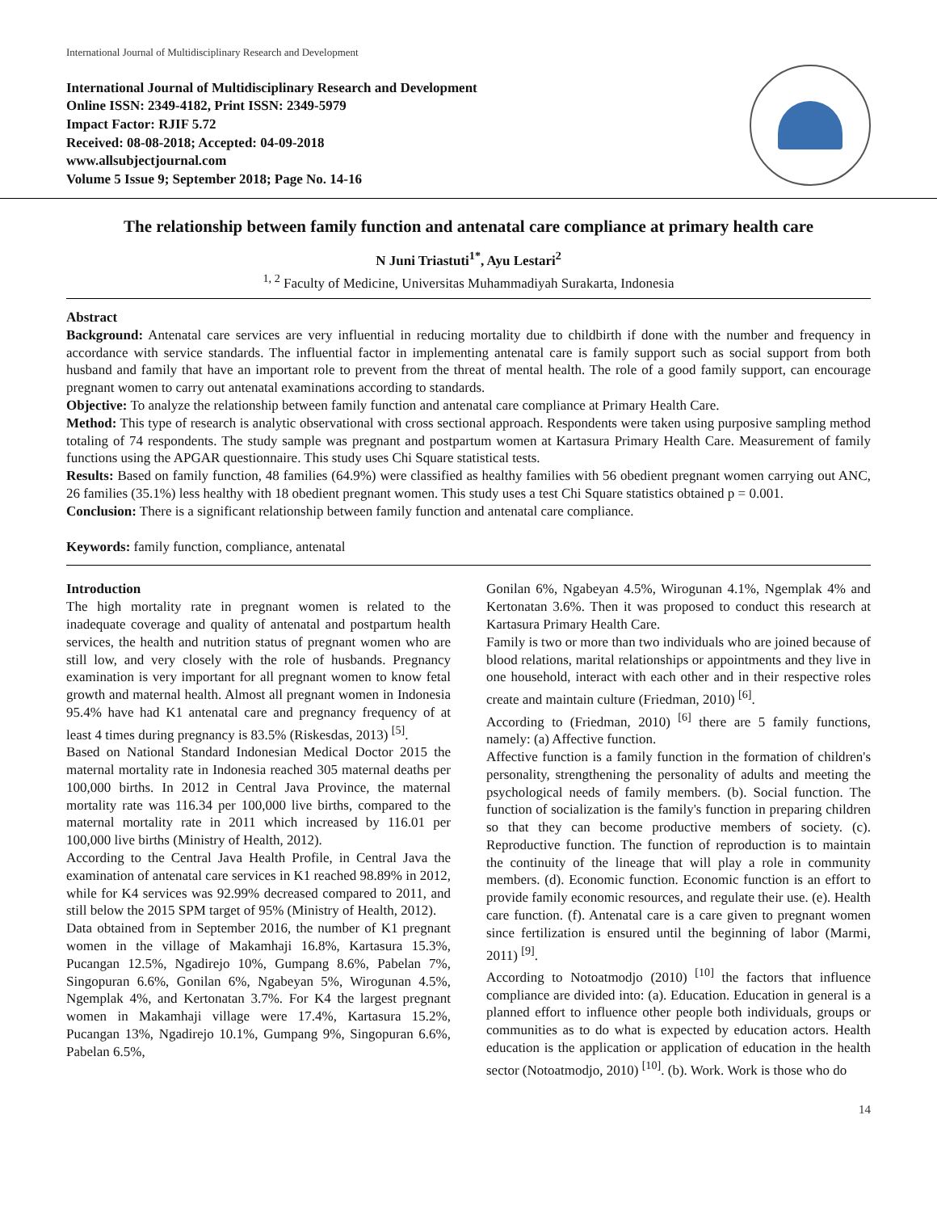International Journal of Multidisciplinary Research and Development
International Journal of Multidisciplinary Research and Development
Online ISSN: 2349-4182, Print ISSN: 2349-5979
Impact Factor: RJIF 5.72
Received: 08-08-2018; Accepted: 04-09-2018
www.allsubjectjournal.com
Volume 5 Issue 9; September 2018; Page No. 14-16
The relationship between family function and antenatal care compliance at primary health care
N Juni Triastuti<sup>1*</sup>, Ayu Lestari<sup>2</sup>
<sup>1, 2</sup> Faculty of Medicine, Universitas Muhammadiyah Surakarta, Indonesia
Abstract
Background: Antenatal care services are very influential in reducing mortality due to childbirth if done with the number and frequency in accordance with service standards. The influential factor in implementing antenatal care is family support such as social support from both husband and family that have an important role to prevent from the threat of mental health. The role of a good family support, can encourage pregnant women to carry out antenatal examinations according to standards.
Objective: To analyze the relationship between family function and antenatal care compliance at Primary Health Care.
Method: This type of research is analytic observational with cross sectional approach. Respondents were taken using purposive sampling method totaling of 74 respondents. The study sample was pregnant and postpartum women at Kartasura Primary Health Care. Measurement of family functions using the APGAR questionnaire. This study uses Chi Square statistical tests.
Results: Based on family function, 48 families (64.9%) were classified as healthy families with 56 obedient pregnant women carrying out ANC, 26 families (35.1%) less healthy with 18 obedient pregnant women. This study uses a test Chi Square statistics obtained p = 0.001.
Conclusion: There is a significant relationship between family function and antenatal care compliance.
Keywords: family function, compliance, antenatal
Introduction
The high mortality rate in pregnant women is related to the inadequate coverage and quality of antenatal and postpartum health services, the health and nutrition status of pregnant women who are still low, and very closely with the role of husbands. Pregnancy examination is very important for all pregnant women to know fetal growth and maternal health. Almost all pregnant women in Indonesia 95.4% have had K1 antenatal care and pregnancy frequency of at least 4 times during pregnancy is 83.5% (Riskesdas, 2013) <sup>[5]</sup>.
Based on National Standard Indonesian Medical Doctor 2015 the maternal mortality rate in Indonesia reached 305 maternal deaths per 100,000 births. In 2012 in Central Java Province, the maternal mortality rate was 116.34 per 100,000 live births, compared to the maternal mortality rate in 2011 which increased by 116.01 per 100,000 live births (Ministry of Health, 2012).
According to the Central Java Health Profile, in Central Java the examination of antenatal care services in K1 reached 98.89% in 2012, while for K4 services was 92.99% decreased compared to 2011, and still below the 2015 SPM target of 95% (Ministry of Health, 2012).
Data obtained from in September 2016, the number of K1 pregnant women in the village of Makamhaji 16.8%, Kartasura 15.3%, Pucangan 12.5%, Ngadirejo 10%, Gumpang 8.6%, Pabelan 7%, Singopuran 6.6%, Gonilan 6%, Ngabeyan 5%, Wirogunan 4.5%, Ngemplak 4%, and Kertonatan 3.7%. For K4 the largest pregnant women in Makamhaji village were 17.4%, Kartasura 15.2%, Pucangan 13%, Ngadirejo 10.1%, Gumpang 9%, Singopuran 6.6%, Pabelan 6.5%,
Gonilan 6%, Ngabeyan 4.5%, Wirogunan 4.1%, Ngemplak 4% and Kertonatan 3.6%. Then it was proposed to conduct this research at Kartasura Primary Health Care.
Family is two or more than two individuals who are joined because of blood relations, marital relationships or appointments and they live in one household, interact with each other and in their respective roles create and maintain culture (Friedman, 2010) <sup>[6]</sup>.
According to (Friedman, 2010) <sup>[6]</sup> there are 5 family functions, namely: (a) Affective function.
Affective function is a family function in the formation of children's personality, strengthening the personality of adults and meeting the psychological needs of family members. (b). Social function. The function of socialization is the family's function in preparing children so that they can become productive members of society. (c). Reproductive function. The function of reproduction is to maintain the continuity of the lineage that will play a role in community members. (d). Economic function. Economic function is an effort to provide family economic resources, and regulate their use. (e). Health care function. (f). Antenatal care is a care given to pregnant women since fertilization is ensured until the beginning of labor (Marmi, 2011) <sup>[9]</sup>.
According to Notoatmodjo (2010) <sup>[10]</sup> the factors that influence compliance are divided into: (a). Education. Education in general is a planned effort to influence other people both individuals, groups or communities as to do what is expected by education actors. Health education is the application or application of education in the health sector (Notoatmodjo, 2010) <sup>[10]</sup>. (b). Work. Work is those who do
14